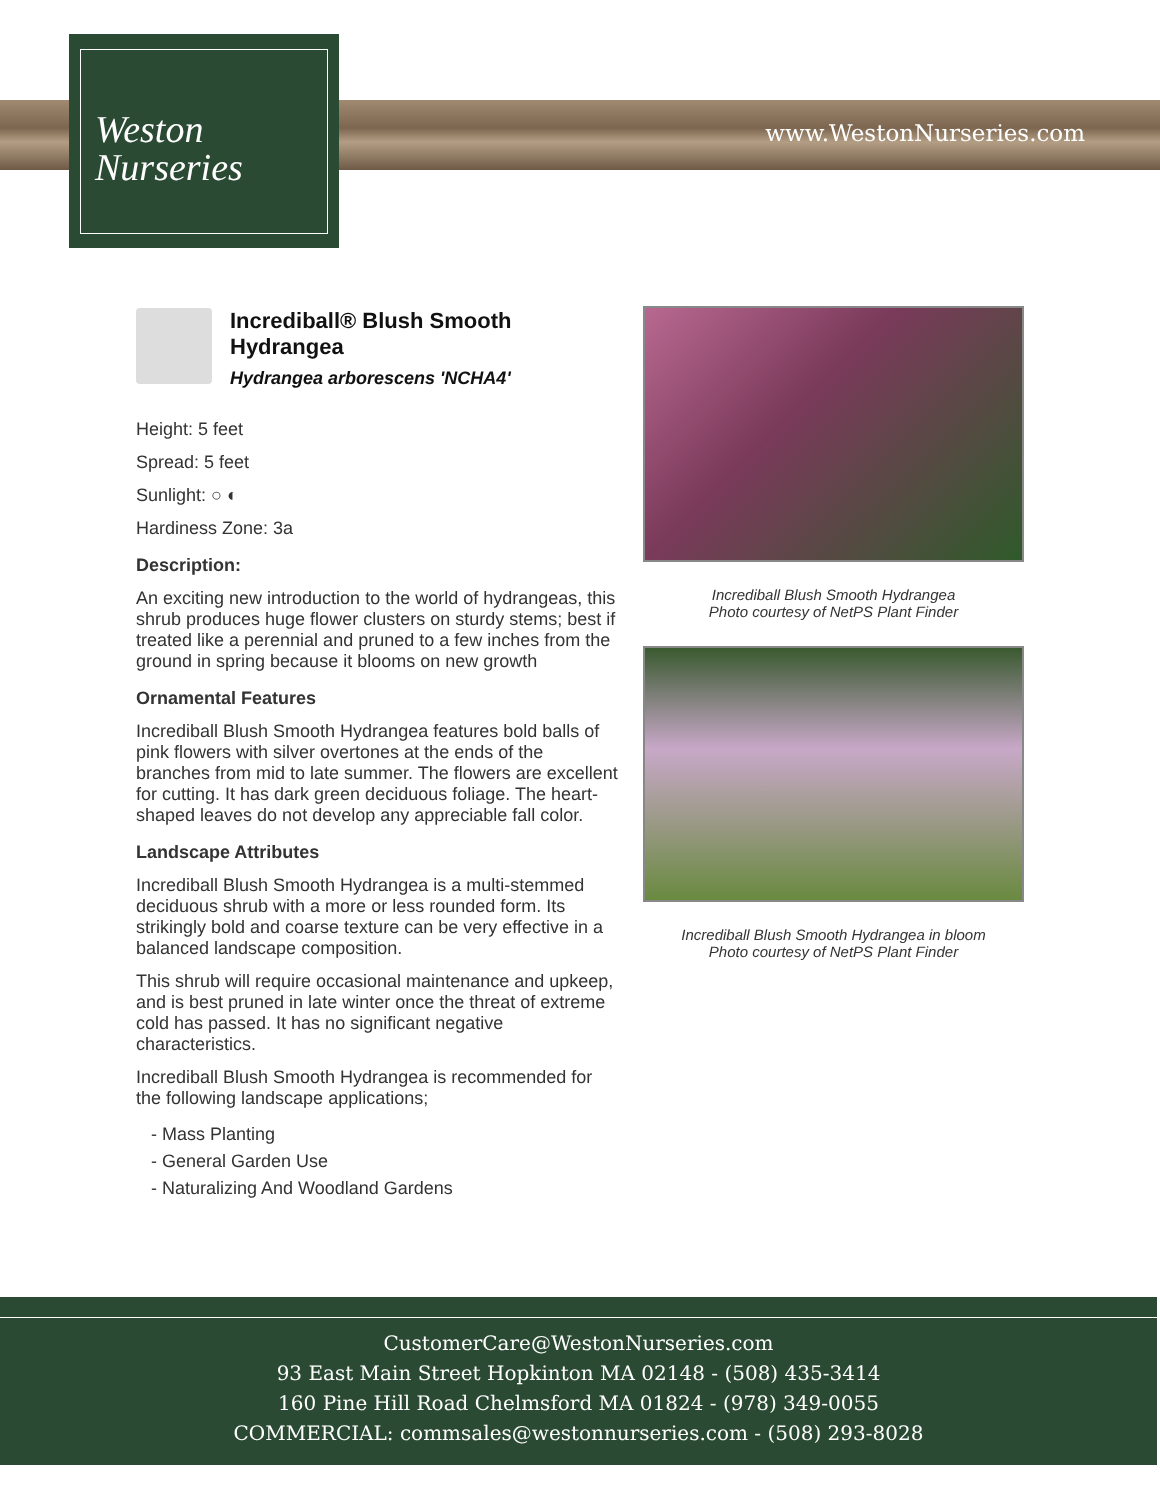Weston
Nurseries
www.WestonNurseries.com
Incrediball® Blush Smooth Hydrangea
Hydrangea arborescens 'NCHA4'
Height: 5 feet
Spread: 5 feet
Sunlight: ○ ◐
Hardiness Zone: 3a
Description:
An exciting new introduction to the world of hydrangeas, this shrub produces huge flower clusters on sturdy stems; best if treated like a perennial and pruned to a few inches from the ground in spring because it blooms on new growth
Ornamental Features
Incrediball Blush Smooth Hydrangea features bold balls of pink flowers with silver overtones at the ends of the branches from mid to late summer. The flowers are excellent for cutting. It has dark green deciduous foliage. The heart-shaped leaves do not develop any appreciable fall color.
Landscape Attributes
Incrediball Blush Smooth Hydrangea is a multi-stemmed deciduous shrub with a more or less rounded form. Its strikingly bold and coarse texture can be very effective in a balanced landscape composition.
This shrub will require occasional maintenance and upkeep, and is best pruned in late winter once the threat of extreme cold has passed. It has no significant negative characteristics.
Incrediball Blush Smooth Hydrangea is recommended for the following landscape applications;
- Mass Planting
- General Garden Use
- Naturalizing And Woodland Gardens
Incrediball Blush Smooth Hydrangea
Photo courtesy of NetPS Plant Finder
Incrediball Blush Smooth Hydrangea in bloom
Photo courtesy of NetPS Plant Finder
CustomerCare@WestonNurseries.com
93 East Main Street Hopkinton MA 02148 - (508) 435-3414
160 Pine Hill Road Chelmsford MA 01824 - (978) 349-0055
COMMERCIAL: commsales@westonnurseries.com - (508) 293-8028